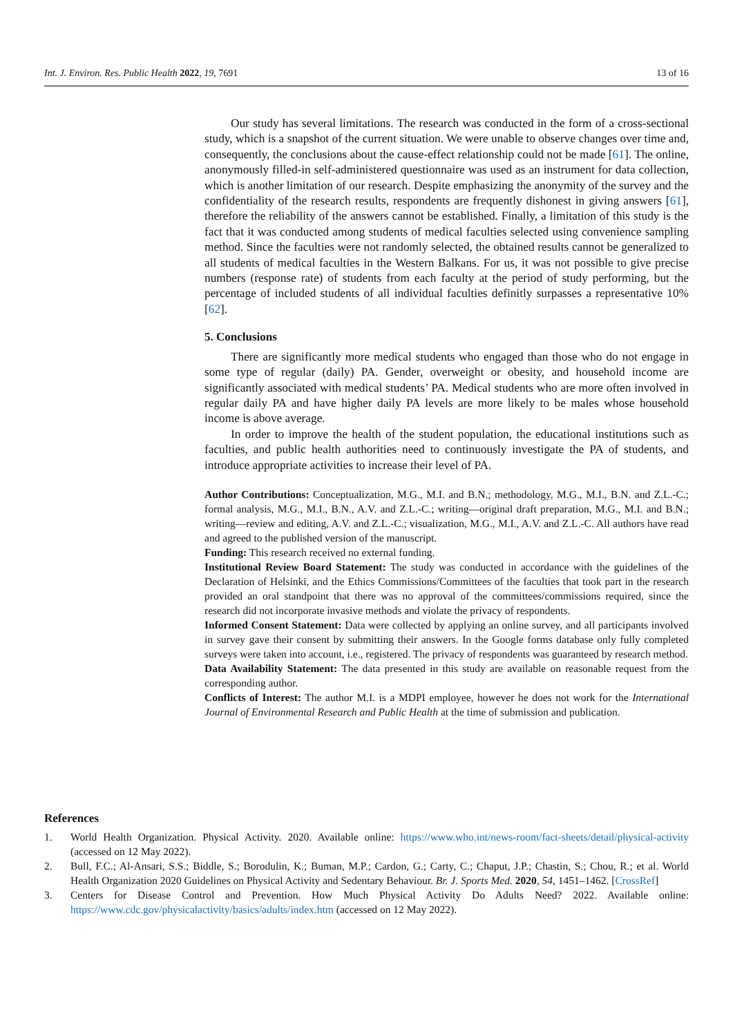Int. J. Environ. Res. Public Health 2022, 19, 7691 13 of 16
Our study has several limitations. The research was conducted in the form of a cross-sectional study, which is a snapshot of the current situation. We were unable to observe changes over time and, consequently, the conclusions about the cause-effect relationship could not be made [61]. The online, anonymously filled-in self-administered questionnaire was used as an instrument for data collection, which is another limitation of our research. Despite emphasizing the anonymity of the survey and the confidentiality of the research results, respondents are frequently dishonest in giving answers [61], therefore the reliability of the answers cannot be established. Finally, a limitation of this study is the fact that it was conducted among students of medical faculties selected using convenience sampling method. Since the faculties were not randomly selected, the obtained results cannot be generalized to all students of medical faculties in the Western Balkans. For us, it was not possible to give precise numbers (response rate) of students from each faculty at the period of study performing, but the percentage of included students of all individual faculties definitly surpasses a representative 10% [62].
5. Conclusions
There are significantly more medical students who engaged than those who do not engage in some type of regular (daily) PA. Gender, overweight or obesity, and household income are significantly associated with medical students’ PA. Medical students who are more often involved in regular daily PA and have higher daily PA levels are more likely to be males whose household income is above average.
In order to improve the health of the student population, the educational institutions such as faculties, and public health authorities need to continuously investigate the PA of students, and introduce appropriate activities to increase their level of PA.
Author Contributions: Conceptualization, M.G., M.I. and B.N.; methodology, M.G., M.I., B.N. and Z.L.-C.; formal analysis, M.G., M.I., B.N., A.V. and Z.L.-C.; writing—original draft preparation, M.G., M.I. and B.N.; writing—review and editing, A.V. and Z.L.-C.; visualization, M.G., M.I., A.V. and Z.L.-C. All authors have read and agreed to the published version of the manuscript.
Funding: This research received no external funding.
Institutional Review Board Statement: The study was conducted in accordance with the guidelines of the Declaration of Helsinki, and the Ethics Commissions/Committees of the faculties that took part in the research provided an oral standpoint that there was no approval of the committees/commissions required, since the research did not incorporate invasive methods and violate the privacy of respondents.
Informed Consent Statement: Data were collected by applying an online survey, and all participants involved in survey gave their consent by submitting their answers. In the Google forms database only fully completed surveys were taken into account, i.e., registered. The privacy of respondents was guaranteed by research method.
Data Availability Statement: The data presented in this study are available on reasonable request from the corresponding author.
Conflicts of Interest: The author M.I. is a MDPI employee, however he does not work for the International Journal of Environmental Research and Public Health at the time of submission and publication.
References
1. World Health Organization. Physical Activity. 2020. Available online: https://www.who.int/news-room/fact-sheets/detail/physical-activity (accessed on 12 May 2022).
2. Bull, F.C.; Al-Ansari, S.S.; Biddle, S.; Borodulin, K.; Buman, M.P.; Cardon, G.; Carty, C.; Chaput, J.P.; Chastin, S.; Chou, R.; et al. World Health Organization 2020 Guidelines on Physical Activity and Sedentary Behaviour. Br. J. Sports Med. 2020, 54, 1451–1462. [CrossRef]
3. Centers for Disease Control and Prevention. How Much Physical Activity Do Adults Need? 2022. Available online: https://www.cdc.gov/physicalactivity/basics/adults/index.htm (accessed on 12 May 2022).